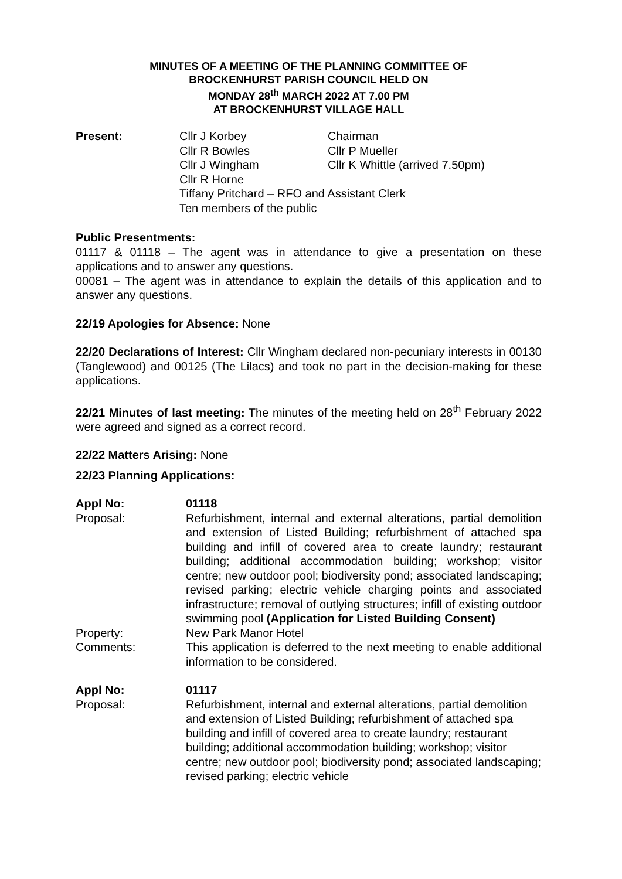MINUTES OF A MEETING OF THE PLANNING COMMITTEE OF
BROCKENHURST PARISH COUNCIL HELD ON
MONDAY 28<sup>th</sup> MARCH 2022 AT 7.00 PM
AT BROCKENHURST VILLAGE HALL
Present: Cllr J Korbey Chairman
Cllr R Bowles Cllr P Mueller
Cllr J Wingham Cllr K Whittle (arrived 7.50pm)
Cllr R Horne
Tiffany Pritchard – RFO and Assistant Clerk
Ten members of the public
Public Presentments:
01117 & 01118 – The agent was in attendance to give a presentation on these applications and to answer any questions.
00081 – The agent was in attendance to explain the details of this application and to answer any questions.
22/19 Apologies for Absence: None
22/20 Declarations of Interest: Cllr Wingham declared non-pecuniary interests in 00130 (Tanglewood) and 00125 (The Lilacs) and took no part in the decision-making for these applications.
22/21 Minutes of last meeting: The minutes of the meeting held on 28<sup>th</sup> February 2022 were agreed and signed as a correct record.
22/22 Matters Arising: None
22/23 Planning Applications:
Appl No: 01118
Proposal: Refurbishment, internal and external alterations, partial demolition and extension of Listed Building; refurbishment of attached spa building and infill of covered area to create laundry; restaurant building; additional accommodation building; workshop; visitor centre; new outdoor pool; biodiversity pond; associated landscaping; revised parking; electric vehicle charging points and associated infrastructure; removal of outlying structures; infill of existing outdoor swimming pool (Application for Listed Building Consent)
Property: New Park Manor Hotel
Comments: This application is deferred to the next meeting to enable additional information to be considered.
Appl No: 01117
Proposal: Refurbishment, internal and external alterations, partial demolition and extension of Listed Building; refurbishment of attached spa building and infill of covered area to create laundry; restaurant building; additional accommodation building; workshop; visitor centre; new outdoor pool; biodiversity pond; associated landscaping; revised parking; electric vehicle